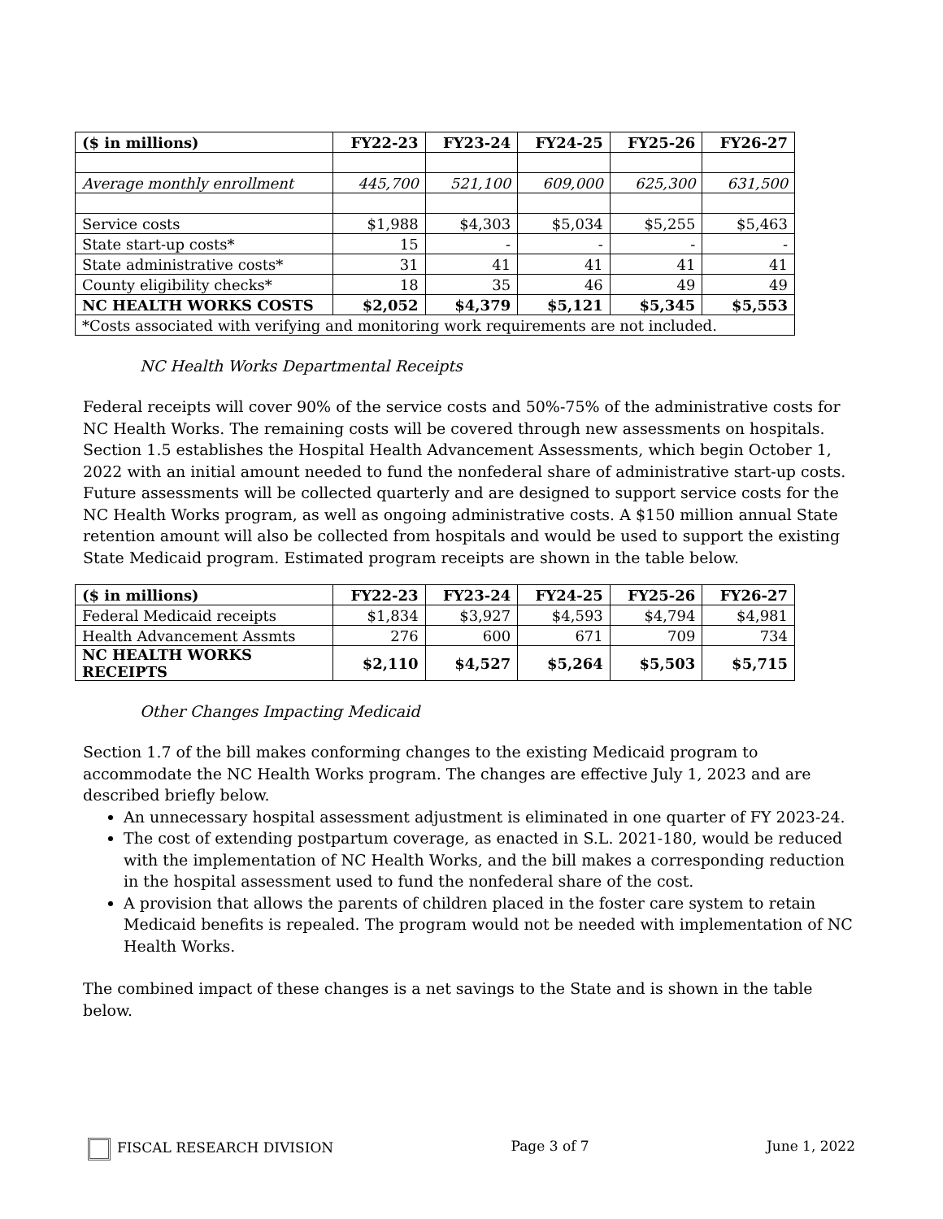| ($ in millions) | FY22-23 | FY23-24 | FY24-25 | FY25-26 | FY26-27 |
| --- | --- | --- | --- | --- | --- |
| Average monthly enrollment | 445,700 | 521,100 | 609,000 | 625,300 | 631,500 |
| Service costs | $1,988 | $4,303 | $5,034 | $5,255 | $5,463 |
| State start-up costs* | 15 | - | - | - | - |
| State administrative costs* | 31 | 41 | 41 | 41 | 41 |
| County eligibility checks* | 18 | 35 | 46 | 49 | 49 |
| NC HEALTH WORKS COSTS | $2,052 | $4,379 | $5,121 | $5,345 | $5,553 |
| *Costs associated with verifying and monitoring work requirements are not included. | | | | | |
NC Health Works Departmental Receipts
Federal receipts will cover 90% of the service costs and 50%-75% of the administrative costs for NC Health Works. The remaining costs will be covered through new assessments on hospitals. Section 1.5 establishes the Hospital Health Advancement Assessments, which begin October 1, 2022 with an initial amount needed to fund the nonfederal share of administrative start-up costs. Future assessments will be collected quarterly and are designed to support service costs for the NC Health Works program, as well as ongoing administrative costs. A $150 million annual State retention amount will also be collected from hospitals and would be used to support the existing State Medicaid program. Estimated program receipts are shown in the table below.
| ($ in millions) | FY22-23 | FY23-24 | FY24-25 | FY25-26 | FY26-27 |
| --- | --- | --- | --- | --- | --- |
| Federal Medicaid receipts | $1,834 | $3,927 | $4,593 | $4,794 | $4,981 |
| Health Advancement Assmts | 276 | 600 | 671 | 709 | 734 |
| NC HEALTH WORKS RECEIPTS | $2,110 | $4,527 | $5,264 | $5,503 | $5,715 |
Other Changes Impacting Medicaid
Section 1.7 of the bill makes conforming changes to the existing Medicaid program to accommodate the NC Health Works program. The changes are effective July 1, 2023 and are described briefly below.
An unnecessary hospital assessment adjustment is eliminated in one quarter of FY 2023-24.
The cost of extending postpartum coverage, as enacted in S.L. 2021-180, would be reduced with the implementation of NC Health Works, and the bill makes a corresponding reduction in the hospital assessment used to fund the nonfederal share of the cost.
A provision that allows the parents of children placed in the foster care system to retain Medicaid benefits is repealed. The program would not be needed with implementation of NC Health Works.
The combined impact of these changes is a net savings to the State and is shown in the table below.
FISCAL RESEARCH DIVISION Page 3 of 7 June 1, 2022